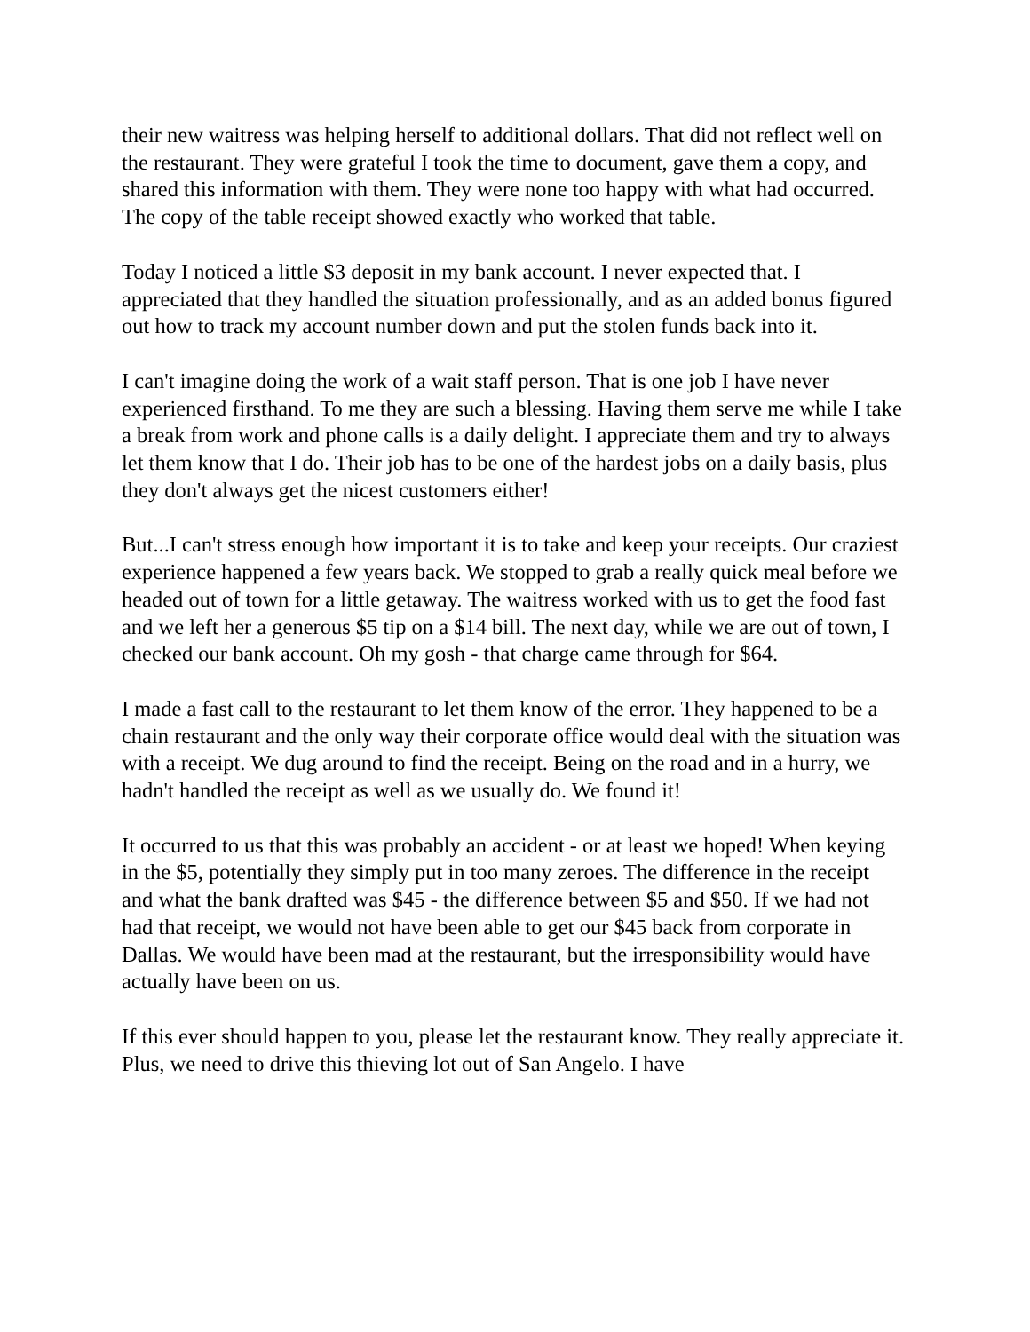their new waitress was helping herself to additional dollars. That did not reflect well on the restaurant. They were grateful I took the time to document, gave them a copy, and shared this information with them. They were none too happy with what had occurred. The copy of the table receipt showed exactly who worked that table.
Today I noticed a little $3 deposit in my bank account. I never expected that. I appreciated that they handled the situation professionally, and as an added bonus figured out how to track my account number down and put the stolen funds back into it.
I can't imagine doing the work of a wait staff person. That is one job I have never experienced firsthand. To me they are such a blessing. Having them serve me while I take a break from work and phone calls is a daily delight. I appreciate them and try to always let them know that I do. Their job has to be one of the hardest jobs on a daily basis, plus they don't always get the nicest customers either!
But...I can't stress enough how important it is to take and keep your receipts. Our craziest experience happened a few years back. We stopped to grab a really quick meal before we headed out of town for a little getaway. The waitress worked with us to get the food fast and we left her a generous $5 tip on a $14 bill. The next day, while we are out of town, I checked our bank account. Oh my gosh - that charge came through for $64.
I made a fast call to the restaurant to let them know of the error. They happened to be a chain restaurant and the only way their corporate office would deal with the situation was with a receipt. We dug around to find the receipt. Being on the road and in a hurry, we hadn't handled the receipt as well as we usually do. We found it!
It occurred to us that this was probably an accident - or at least we hoped! When keying in the $5, potentially they simply put in too many zeroes. The difference in the receipt and what the bank drafted was $45 - the difference between $5 and $50. If we had not had that receipt, we would not have been able to get our $45 back from corporate in Dallas. We would have been mad at the restaurant, but the irresponsibility would have actually have been on us.
If this ever should happen to you, please let the restaurant know. They really appreciate it. Plus, we need to drive this thieving lot out of San Angelo. I have